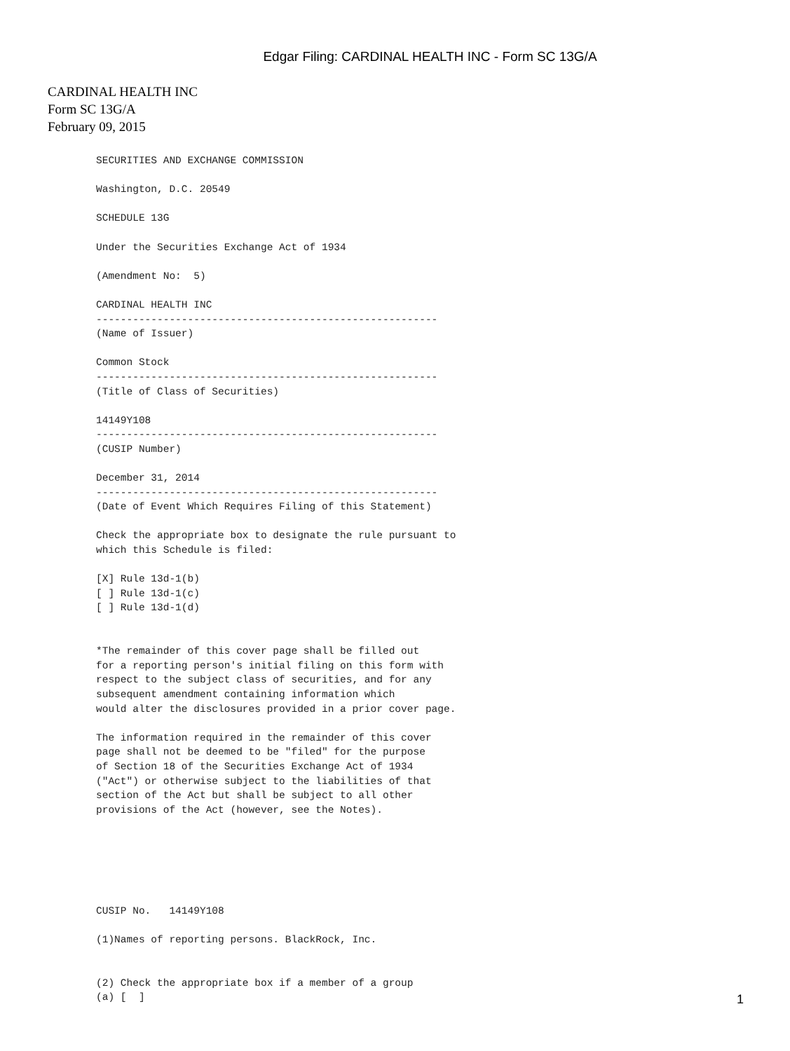Edgar Filing: CARDINAL HEALTH INC - Form SC 13G/A
CARDINAL HEALTH INC
Form SC 13G/A
February 09, 2015
SECURITIES AND EXCHANGE COMMISSION

Washington, D.C. 20549

SCHEDULE 13G

Under the Securities Exchange Act of 1934

(Amendment No:  5)

CARDINAL HEALTH INC
--------------------------------------------------------
(Name of Issuer)

Common Stock
--------------------------------------------------------
(Title of Class of Securities)

14149Y108
--------------------------------------------------------
(CUSIP Number)

December 31, 2014
--------------------------------------------------------
(Date of Event Which Requires Filing of this Statement)

Check the appropriate box to designate the rule pursuant to
which this Schedule is filed:

[X] Rule 13d-1(b)
[ ] Rule 13d-1(c)
[ ] Rule 13d-1(d)


*The remainder of this cover page shall be filled out
for a reporting person's initial filing on this form with
respect to the subject class of securities, and for any
subsequent amendment containing information which
would alter the disclosures provided in a prior cover page.

The information required in the remainder of this cover
page shall not be deemed to be "filed" for the purpose
of Section 18 of the Securities Exchange Act of 1934
("Act") or otherwise subject to the liabilities of that
section of the Act but shall be subject to all other
provisions of the Act (however, see the Notes).






CUSIP No.   14149Y108

(1)Names of reporting persons. BlackRock, Inc.


(2) Check the appropriate box if a member of a group
(a) [  ]
1